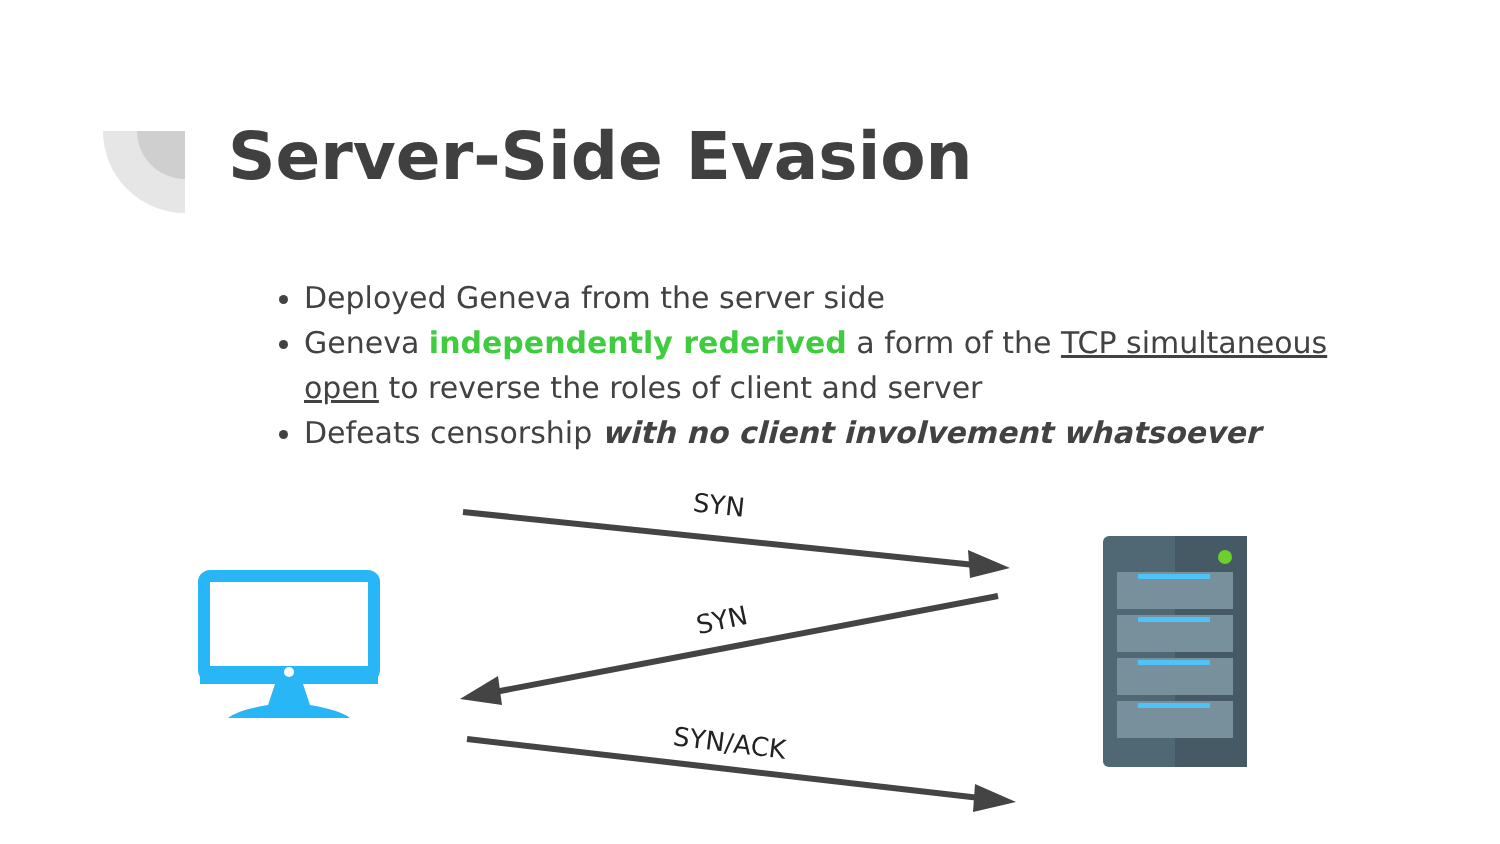Server-Side Evasion
Deployed Geneva from the server side
Geneva independently rederived a form of the TCP simultaneous open to reverse the roles of client and server
Defeats censorship with no client involvement whatsoever
SYN
SYN
SYN/ACK